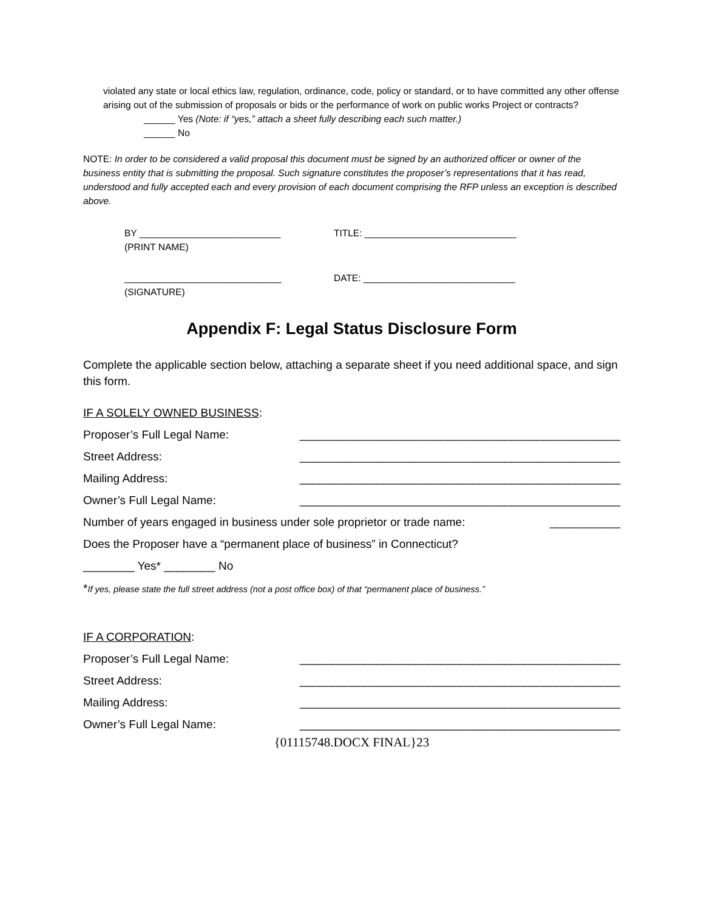violated any state or local ethics law, regulation, ordinance, code, policy or standard, or to have committed any other offense arising out of the submission of proposals or bids or the performance of work on public works Project or contracts?
______ Yes (Note: if “yes,” attach a sheet fully describing each such matter.)
______ No
NOTE: In order to be considered a valid proposal this document must be signed by an authorized officer or owner of the business entity that is submitting the proposal. Such signature constitutes the proposer’s representations that it has read, understood and fully accepted each and every provision of each document comprising the RFP unless an exception is described above.
BY ___________________________
(PRINT NAME)
TITLE: _____________________________
______________________________
(SIGNATURE)
DATE: _____________________________
Appendix F: Legal Status Disclosure Form
Complete the applicable section below, attaching a separate sheet if you need additional space, and sign this form.
IF A SOLELY OWNED BUSINESS:
Proposer’s Full Legal Name: __________________________________________________
Street Address: __________________________________________________
Mailing Address: __________________________________________________
Owner’s Full Legal Name: __________________________________________________
Number of years engaged in business under sole proprietor or trade name: ___________
Does the Proposer have a “permanent place of business” in Connecticut?
________ Yes* ________ No
*If yes, please state the full street address (not a post office box) of that “permanent place of business.”
IF A CORPORATION:
Proposer’s Full Legal Name: __________________________________________________
Street Address: __________________________________________________
Mailing Address: __________________________________________________
Owner’s Full Legal Name: __________________________________________________
{01115748.DOCX FINAL}23